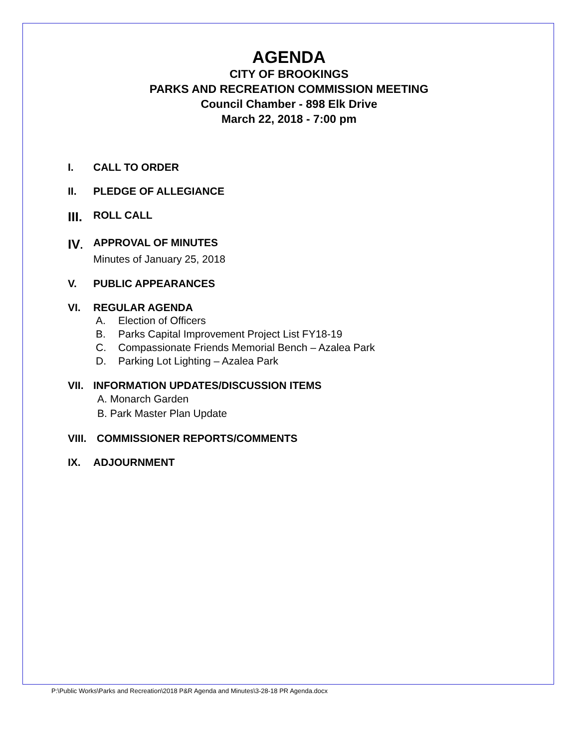AGENDA
CITY OF BROOKINGS
PARKS AND RECREATION COMMISSION MEETING
Council Chamber - 898 Elk Drive
March 22, 2018 - 7:00 pm
I. CALL TO ORDER
II. PLEDGE OF ALLEGIANCE
III. ROLL CALL
IV. APPROVAL OF MINUTES
Minutes of January 25, 2018
V. PUBLIC APPEARANCES
VI. REGULAR AGENDA
A. Election of Officers
B. Parks Capital Improvement Project List FY18-19
C. Compassionate Friends Memorial Bench – Azalea Park
D. Parking Lot Lighting – Azalea Park
VII. INFORMATION UPDATES/DISCUSSION ITEMS
A. Monarch Garden
B. Park Master Plan Update
VIII. COMMISSIONER REPORTS/COMMENTS
IX. ADJOURNMENT
P:\Public Works\Parks and Recreation\2018 P&R Agenda and Minutes\3-28-18 PR Agenda.docx